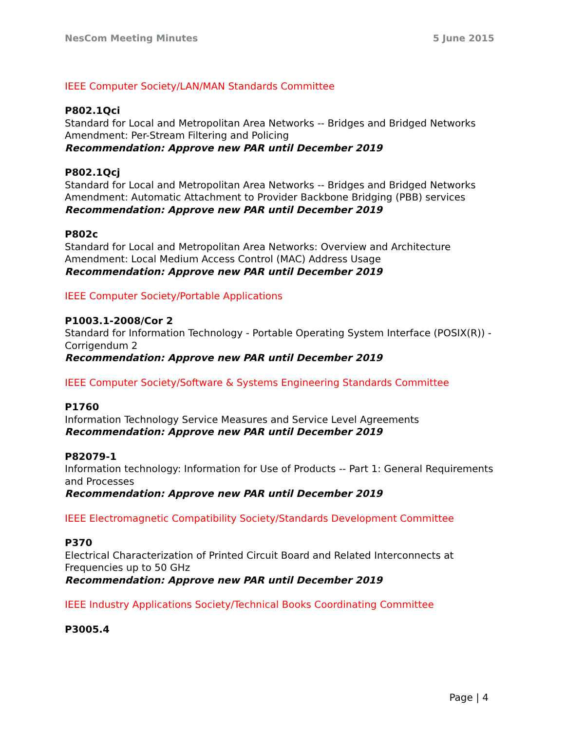NesCom Meeting Minutes 5 June 2015
IEEE Computer Society/LAN/MAN Standards Committee
P802.1Qci
Standard for Local and Metropolitan Area Networks -- Bridges and Bridged Networks Amendment: Per-Stream Filtering and Policing
Recommendation: Approve new PAR until December 2019
P802.1Qcj
Standard for Local and Metropolitan Area Networks -- Bridges and Bridged Networks Amendment: Automatic Attachment to Provider Backbone Bridging (PBB) services
Recommendation: Approve new PAR until December 2019
P802c
Standard for Local and Metropolitan Area Networks: Overview and Architecture Amendment: Local Medium Access Control (MAC) Address Usage
Recommendation: Approve new PAR until December 2019
IEEE Computer Society/Portable Applications
P1003.1-2008/Cor 2
Standard for Information Technology - Portable Operating System Interface (POSIX(R)) - Corrigendum 2
Recommendation: Approve new PAR until December 2019
IEEE Computer Society/Software & Systems Engineering Standards Committee
P1760
Information Technology Service Measures and Service Level Agreements
Recommendation: Approve new PAR until December 2019
P82079-1
Information technology: Information for Use of Products -- Part 1: General Requirements and Processes
Recommendation: Approve new PAR until December 2019
IEEE Electromagnetic Compatibility Society/Standards Development Committee
P370
Electrical Characterization of Printed Circuit Board and Related Interconnects at Frequencies up to 50 GHz
Recommendation: Approve new PAR until December 2019
IEEE Industry Applications Society/Technical Books Coordinating Committee
P3005.4
Page | 4